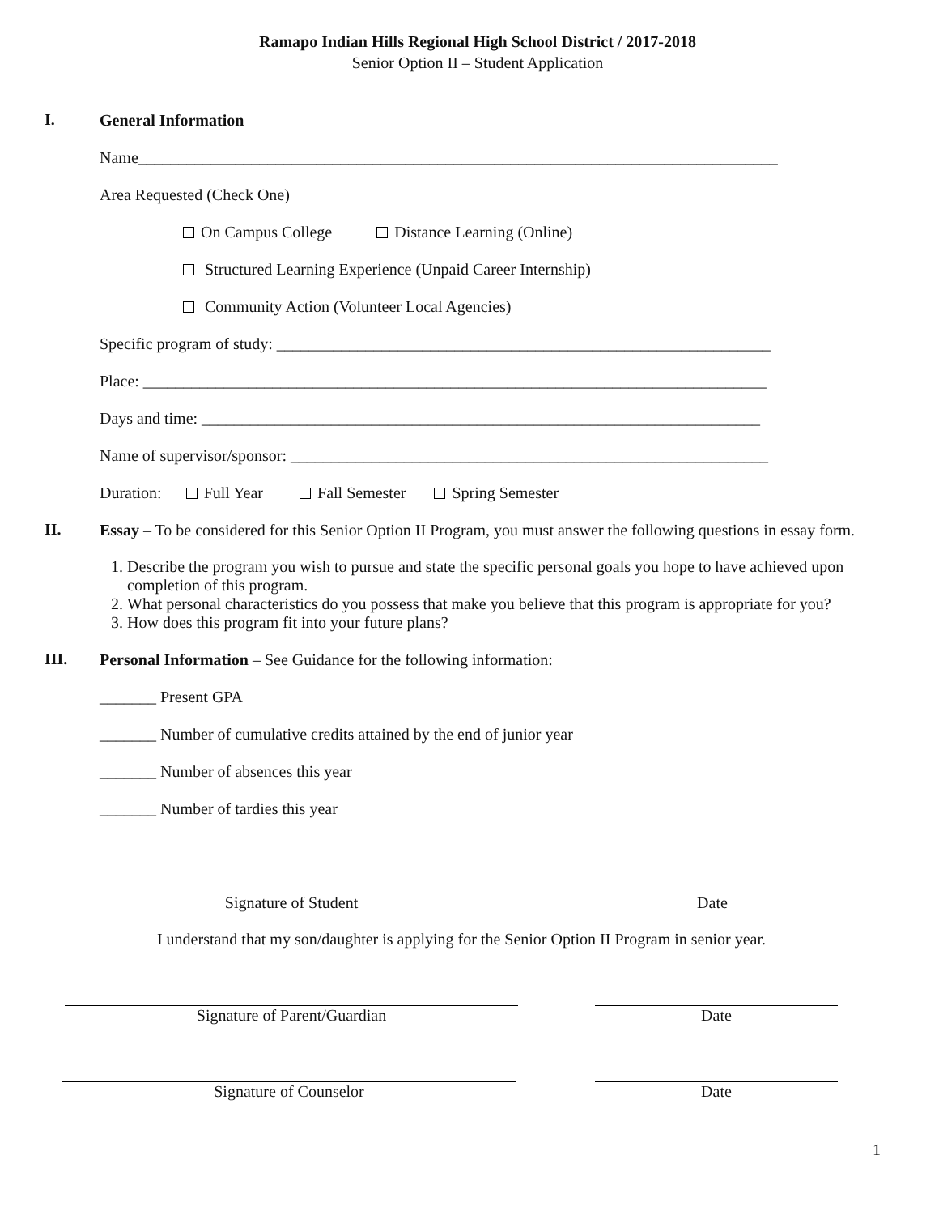Ramapo Indian Hills Regional High School District / 2017-2018
Senior Option II – Student Application
I.
General Information
Name_______________________________________________________________________________
Area Requested (Check One)
On Campus College Distance Learning (Online)
Structured Learning Experience (Unpaid Career Internship)
Community Action (Volunteer Local Agencies)
Specific program of study: _____________________________________________________________
Place: _____________________________________________________________________________
Days and time: _____________________________________________________________________
Name of supervisor/sponsor: ___________________________________________________________
Duration: Full Year Fall Semester Spring Semester
II.
Essay – To be considered for this Senior Option II Program, you must answer the following questions in essay form.
1. Describe the program you wish to pursue and state the specific personal goals you hope to have achieved upon completion of this program.
2. What personal characteristics do you possess that make you believe that this program is appropriate for you?
3. How does this program fit into your future plans?
III.
Personal Information – See Guidance for the following information:
_______ Present GPA
_______ Number of cumulative credits attained by the end of junior year
_______ Number of absences this year
_______ Number of tardies this year
Signature of Student Date
I understand that my son/daughter is applying for the Senior Option II Program in senior year.
Signature of Parent/Guardian Date
Signature of Counselor Date
1